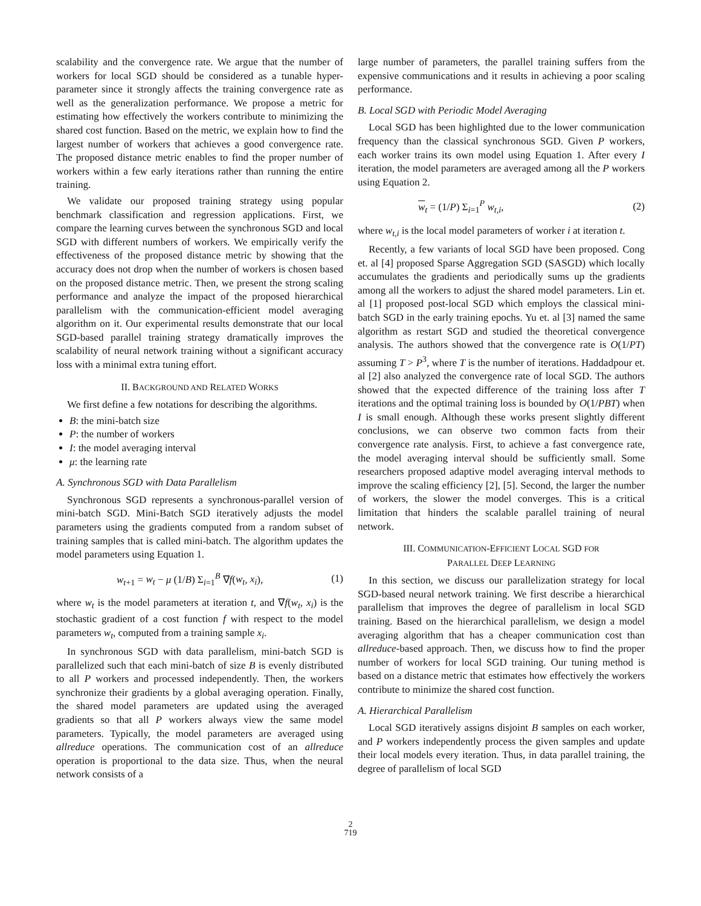scalability and the convergence rate. We argue that the number of workers for local SGD should be considered as a tunable hyper-parameter since it strongly affects the training convergence rate as well as the generalization performance. We propose a metric for estimating how effectively the workers contribute to minimizing the shared cost function. Based on the metric, we explain how to find the largest number of workers that achieves a good convergence rate. The proposed distance metric enables to find the proper number of workers within a few early iterations rather than running the entire training.
We validate our proposed training strategy using popular benchmark classification and regression applications. First, we compare the learning curves between the synchronous SGD and local SGD with different numbers of workers. We empirically verify the effectiveness of the proposed distance metric by showing that the accuracy does not drop when the number of workers is chosen based on the proposed distance metric. Then, we present the strong scaling performance and analyze the impact of the proposed hierarchical parallelism with the communication-efficient model averaging algorithm on it. Our experimental results demonstrate that our local SGD-based parallel training strategy dramatically improves the scalability of neural network training without a significant accuracy loss with a minimal extra tuning effort.
II. BACKGROUND AND RELATED WORKS
We first define a few notations for describing the algorithms.
B: the mini-batch size
P: the number of workers
I: the model averaging interval
μ: the learning rate
A. Synchronous SGD with Data Parallelism
Synchronous SGD represents a synchronous-parallel version of mini-batch SGD. Mini-Batch SGD iteratively adjusts the model parameters using the gradients computed from a random subset of training samples that is called mini-batch. The algorithm updates the model parameters using Equation 1.
w<sub>t+1</sub> = w<sub>t</sub> − μ (1/B) Σ<sub>i=1</sub><sup>B</sup> ∇f(w<sub>t</sub>, x<sub>i</sub>), (1)
where w<sub>t</sub> is the model parameters at iteration t, and ∇f(w<sub>t</sub>, x<sub>i</sub>) is the stochastic gradient of a cost function f with respect to the model parameters w<sub>t</sub>, computed from a training sample x<sub>i</sub>.
In synchronous SGD with data parallelism, mini-batch SGD is parallelized such that each mini-batch of size B is evenly distributed to all P workers and processed independently. Then, the workers synchronize their gradients by a global averaging operation. Finally, the shared model parameters are updated using the averaged gradients so that all P workers always view the same model parameters. Typically, the model parameters are averaged using allreduce operations. The communication cost of an allreduce operation is proportional to the data size. Thus, when the neural network consists of a
large number of parameters, the parallel training suffers from the expensive communications and it results in achieving a poor scaling performance.
B. Local SGD with Periodic Model Averaging
Local SGD has been highlighted due to the lower communication frequency than the classical synchronous SGD. Given P workers, each worker trains its own model using Equation 1. After every I iteration, the model parameters are averaged among all the P workers using Equation 2.
w<sub>t</sub> = (1/P) Σ<sub>i=1</sub><sup>P</sup> w<sub>t,i</sub>, (2)
where w<sub>t,i</sub> is the local model parameters of worker i at iteration t.
Recently, a few variants of local SGD have been proposed. Cong et. al [4] proposed Sparse Aggregation SGD (SASGD) which locally accumulates the gradients and periodically sums up the gradients among all the workers to adjust the shared model parameters. Lin et. al [1] proposed post-local SGD which employs the classical mini-batch SGD in the early training epochs. Yu et. al [3] named the same algorithm as restart SGD and studied the theoretical convergence analysis. The authors showed that the convergence rate is O(1/PT) assuming T > P<sup>3</sup>, where T is the number of iterations. Haddadpour et. al [2] also analyzed the convergence rate of local SGD. The authors showed that the expected difference of the training loss after T iterations and the optimal training loss is bounded by O(1/PBT) when I is small enough. Although these works present slightly different conclusions, we can observe two common facts from their convergence rate analysis. First, to achieve a fast convergence rate, the model averaging interval should be sufficiently small. Some researchers proposed adaptive model averaging interval methods to improve the scaling efficiency [2], [5]. Second, the larger the number of workers, the slower the model converges. This is a critical limitation that hinders the scalable parallel training of neural network.
III. COMMUNICATION-EFFICIENT LOCAL SGD FOR
PARALLEL DEEP LEARNING
In this section, we discuss our parallelization strategy for local SGD-based neural network training. We first describe a hierarchical parallelism that improves the degree of parallelism in local SGD training. Based on the hierarchical parallelism, we design a model averaging algorithm that has a cheaper communication cost than allreduce-based approach. Then, we discuss how to find the proper number of workers for local SGD training. Our tuning method is based on a distance metric that estimates how effectively the workers contribute to minimize the shared cost function.
A. Hierarchical Parallelism
Local SGD iteratively assigns disjoint B samples on each worker, and P workers independently process the given samples and update their local models every iteration. Thus, in data parallel training, the degree of parallelism of local SGD
2
719